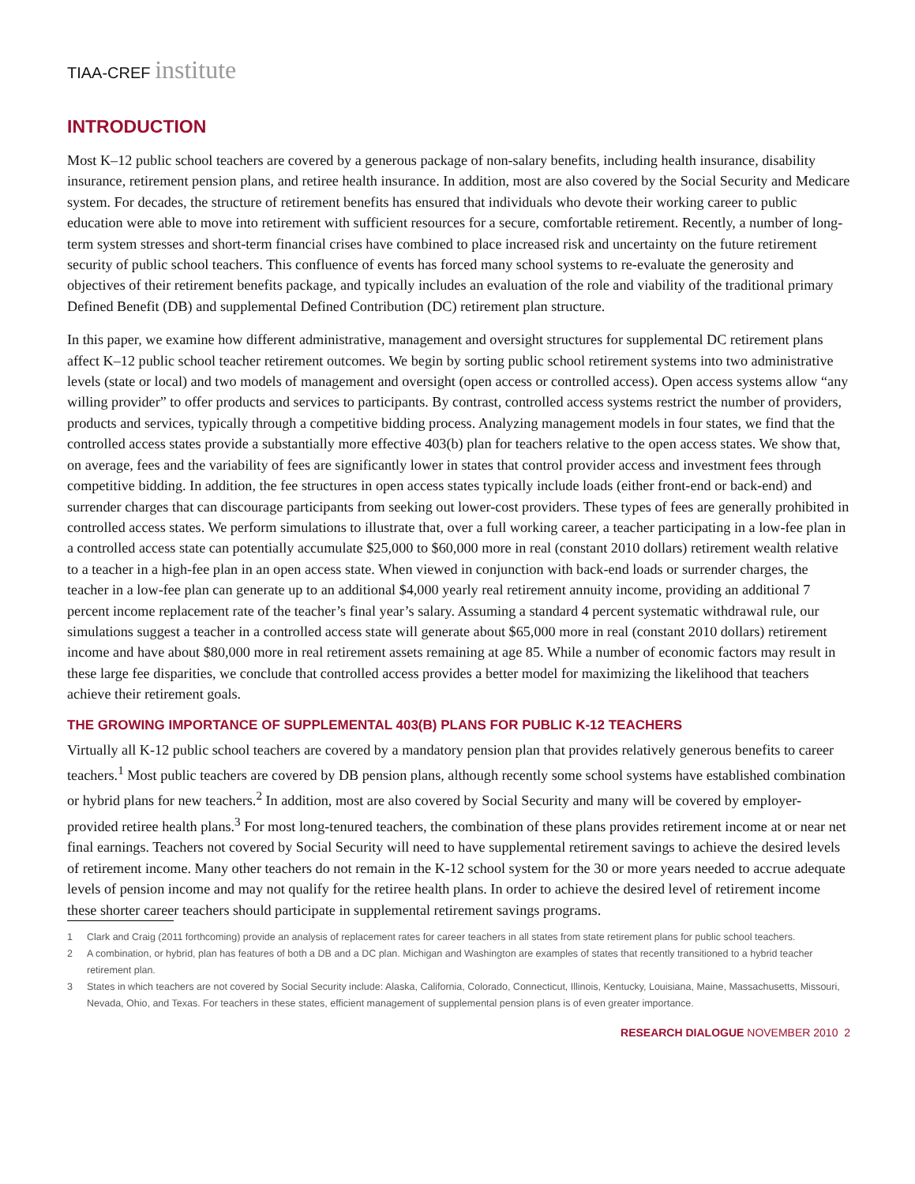TIAA-CREF institute
INTRODUCTION
Most K–12 public school teachers are covered by a generous package of non-salary benefits, including health insurance, disability insurance, retirement pension plans, and retiree health insurance. In addition, most are also covered by the Social Security and Medicare system. For decades, the structure of retirement benefits has ensured that individuals who devote their working career to public education were able to move into retirement with sufficient resources for a secure, comfortable retirement. Recently, a number of long-term system stresses and short-term financial crises have combined to place increased risk and uncertainty on the future retirement security of public school teachers. This confluence of events has forced many school systems to re-evaluate the generosity and objectives of their retirement benefits package, and typically includes an evaluation of the role and viability of the traditional primary Defined Benefit (DB) and supplemental Defined Contribution (DC) retirement plan structure.
In this paper, we examine how different administrative, management and oversight structures for supplemental DC retirement plans affect K–12 public school teacher retirement outcomes. We begin by sorting public school retirement systems into two administrative levels (state or local) and two models of management and oversight (open access or controlled access). Open access systems allow “any willing provider” to offer products and services to participants. By contrast, controlled access systems restrict the number of providers, products and services, typically through a competitive bidding process. Analyzing management models in four states, we find that the controlled access states provide a substantially more effective 403(b) plan for teachers relative to the open access states. We show that, on average, fees and the variability of fees are significantly lower in states that control provider access and investment fees through competitive bidding. In addition, the fee structures in open access states typically include loads (either front-end or back-end) and surrender charges that can discourage participants from seeking out lower-cost providers. These types of fees are generally prohibited in controlled access states. We perform simulations to illustrate that, over a full working career, a teacher participating in a low-fee plan in a controlled access state can potentially accumulate $25,000 to $60,000 more in real (constant 2010 dollars) retirement wealth relative to a teacher in a high-fee plan in an open access state. When viewed in conjunction with back-end loads or surrender charges, the teacher in a low-fee plan can generate up to an additional $4,000 yearly real retirement annuity income, providing an additional 7 percent income replacement rate of the teacher’s final year’s salary. Assuming a standard 4 percent systematic withdrawal rule, our simulations suggest a teacher in a controlled access state will generate about $65,000 more in real (constant 2010 dollars) retirement income and have about $80,000 more in real retirement assets remaining at age 85. While a number of economic factors may result in these large fee disparities, we conclude that controlled access provides a better model for maximizing the likelihood that teachers achieve their retirement goals.
THE GROWING IMPORTANCE OF SUPPLEMENTAL 403(B) PLANS FOR PUBLIC K-12 TEACHERS
Virtually all K-12 public school teachers are covered by a mandatory pension plan that provides relatively generous benefits to career teachers.<sup>1</sup> Most public teachers are covered by DB pension plans, although recently some school systems have established combination or hybrid plans for new teachers.<sup>2</sup> In addition, most are also covered by Social Security and many will be covered by employer-provided retiree health plans.<sup>3</sup> For most long-tenured teachers, the combination of these plans provides retirement income at or near net final earnings. Teachers not covered by Social Security will need to have supplemental retirement savings to achieve the desired levels of retirement income. Many other teachers do not remain in the K-12 school system for the 30 or more years needed to accrue adequate levels of pension income and may not qualify for the retiree health plans. In order to achieve the desired level of retirement income these shorter career teachers should participate in supplemental retirement savings programs.
1 Clark and Craig (2011 forthcoming) provide an analysis of replacement rates for career teachers in all states from state retirement plans for public school teachers.
2 A combination, or hybrid, plan has features of both a DB and a DC plan. Michigan and Washington are examples of states that recently transitioned to a hybrid teacher retirement plan.
3 States in which teachers are not covered by Social Security include: Alaska, California, Colorado, Connecticut, Illinois, Kentucky, Louisiana, Maine, Massachusetts, Missouri, Nevada, Ohio, and Texas. For teachers in these states, efficient management of supplemental pension plans is of even greater importance.
RESEARCH DIALOGUE NOVEMBER 2010 2